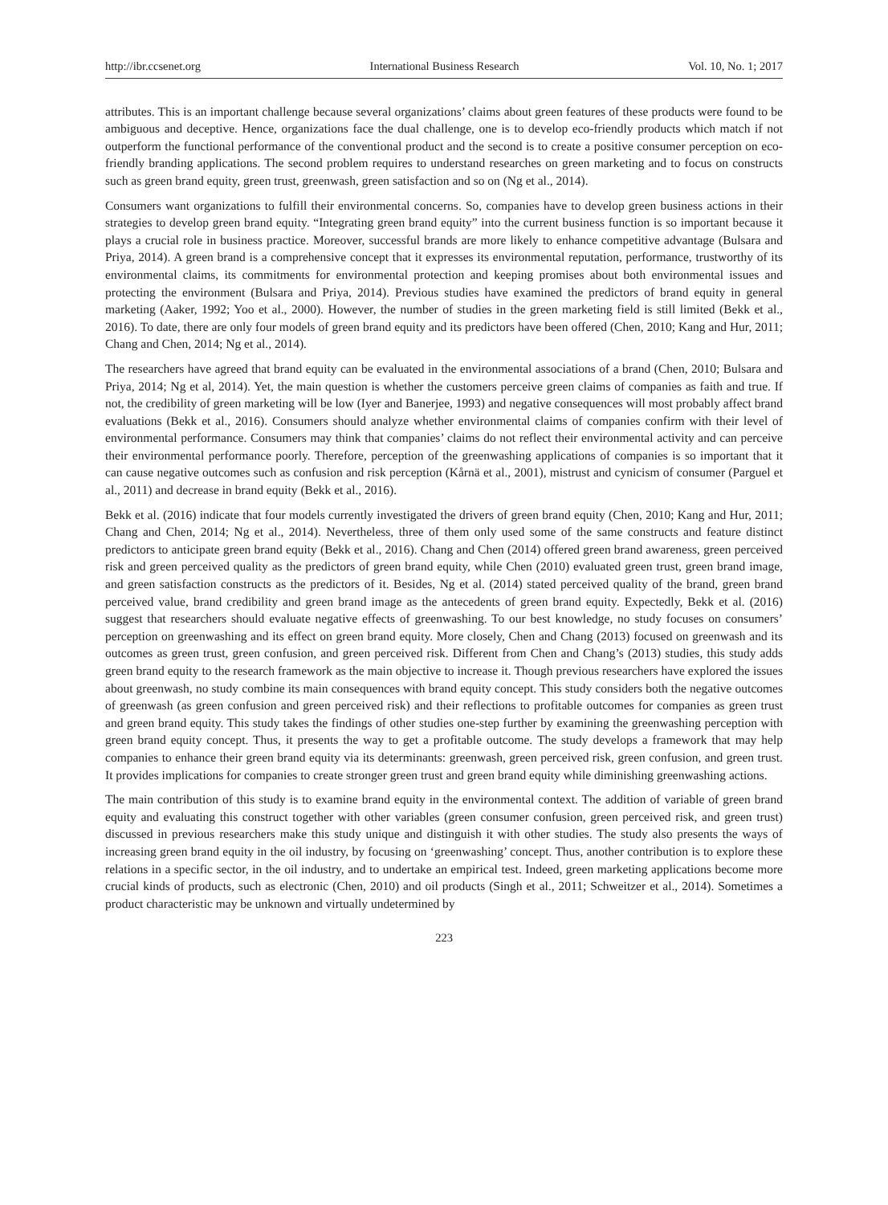http://ibr.ccsenet.org International Business Research Vol. 10, No. 1; 2017
attributes. This is an important challenge because several organizations’ claims about green features of these products were found to be ambiguous and deceptive. Hence, organizations face the dual challenge, one is to develop eco-friendly products which match if not outperform the functional performance of the conventional product and the second is to create a positive consumer perception on eco-friendly branding applications. The second problem requires to understand researches on green marketing and to focus on constructs such as green brand equity, green trust, greenwash, green satisfaction and so on (Ng et al., 2014).
Consumers want organizations to fulfill their environmental concerns. So, companies have to develop green business actions in their strategies to develop green brand equity. “Integrating green brand equity” into the current business function is so important because it plays a crucial role in business practice. Moreover, successful brands are more likely to enhance competitive advantage (Bulsara and Priya, 2014). A green brand is a comprehensive concept that it expresses its environmental reputation, performance, trustworthy of its environmental claims, its commitments for environmental protection and keeping promises about both environmental issues and protecting the environment (Bulsara and Priya, 2014). Previous studies have examined the predictors of brand equity in general marketing (Aaker, 1992; Yoo et al., 2000). However, the number of studies in the green marketing field is still limited (Bekk et al., 2016). To date, there are only four models of green brand equity and its predictors have been offered (Chen, 2010; Kang and Hur, 2011; Chang and Chen, 2014; Ng et al., 2014).
The researchers have agreed that brand equity can be evaluated in the environmental associations of a brand (Chen, 2010; Bulsara and Priya, 2014; Ng et al, 2014). Yet, the main question is whether the customers perceive green claims of companies as faith and true. If not, the credibility of green marketing will be low (Iyer and Banerjee, 1993) and negative consequences will most probably affect brand evaluations (Bekk et al., 2016). Consumers should analyze whether environmental claims of companies confirm with their level of environmental performance. Consumers may think that companies’ claims do not reflect their environmental activity and can perceive their environmental performance poorly. Therefore, perception of the greenwashing applications of companies is so important that it can cause negative outcomes such as confusion and risk perception (Kårnä et al., 2001), mistrust and cynicism of consumer (Parguel et al., 2011) and decrease in brand equity (Bekk et al., 2016).
Bekk et al. (2016) indicate that four models currently investigated the drivers of green brand equity (Chen, 2010; Kang and Hur, 2011; Chang and Chen, 2014; Ng et al., 2014). Nevertheless, three of them only used some of the same constructs and feature distinct predictors to anticipate green brand equity (Bekk et al., 2016). Chang and Chen (2014) offered green brand awareness, green perceived risk and green perceived quality as the predictors of green brand equity, while Chen (2010) evaluated green trust, green brand image, and green satisfaction constructs as the predictors of it. Besides, Ng et al. (2014) stated perceived quality of the brand, green brand perceived value, brand credibility and green brand image as the antecedents of green brand equity. Expectedly, Bekk et al. (2016) suggest that researchers should evaluate negative effects of greenwashing. To our best knowledge, no study focuses on consumers’ perception on greenwashing and its effect on green brand equity. More closely, Chen and Chang (2013) focused on greenwash and its outcomes as green trust, green confusion, and green perceived risk. Different from Chen and Chang’s (2013) studies, this study adds green brand equity to the research framework as the main objective to increase it. Though previous researchers have explored the issues about greenwash, no study combine its main consequences with brand equity concept. This study considers both the negative outcomes of greenwash (as green confusion and green perceived risk) and their reflections to profitable outcomes for companies as green trust and green brand equity. This study takes the findings of other studies one-step further by examining the greenwashing perception with green brand equity concept. Thus, it presents the way to get a profitable outcome. The study develops a framework that may help companies to enhance their green brand equity via its determinants: greenwash, green perceived risk, green confusion, and green trust. It provides implications for companies to create stronger green trust and green brand equity while diminishing greenwashing actions.
The main contribution of this study is to examine brand equity in the environmental context. The addition of variable of green brand equity and evaluating this construct together with other variables (green consumer confusion, green perceived risk, and green trust) discussed in previous researchers make this study unique and distinguish it with other studies. The study also presents the ways of increasing green brand equity in the oil industry, by focusing on ‘greenwashing’ concept. Thus, another contribution is to explore these relations in a specific sector, in the oil industry, and to undertake an empirical test. Indeed, green marketing applications become more crucial kinds of products, such as electronic (Chen, 2010) and oil products (Singh et al., 2011; Schweitzer et al., 2014). Sometimes a product characteristic may be unknown and virtually undetermined by
223